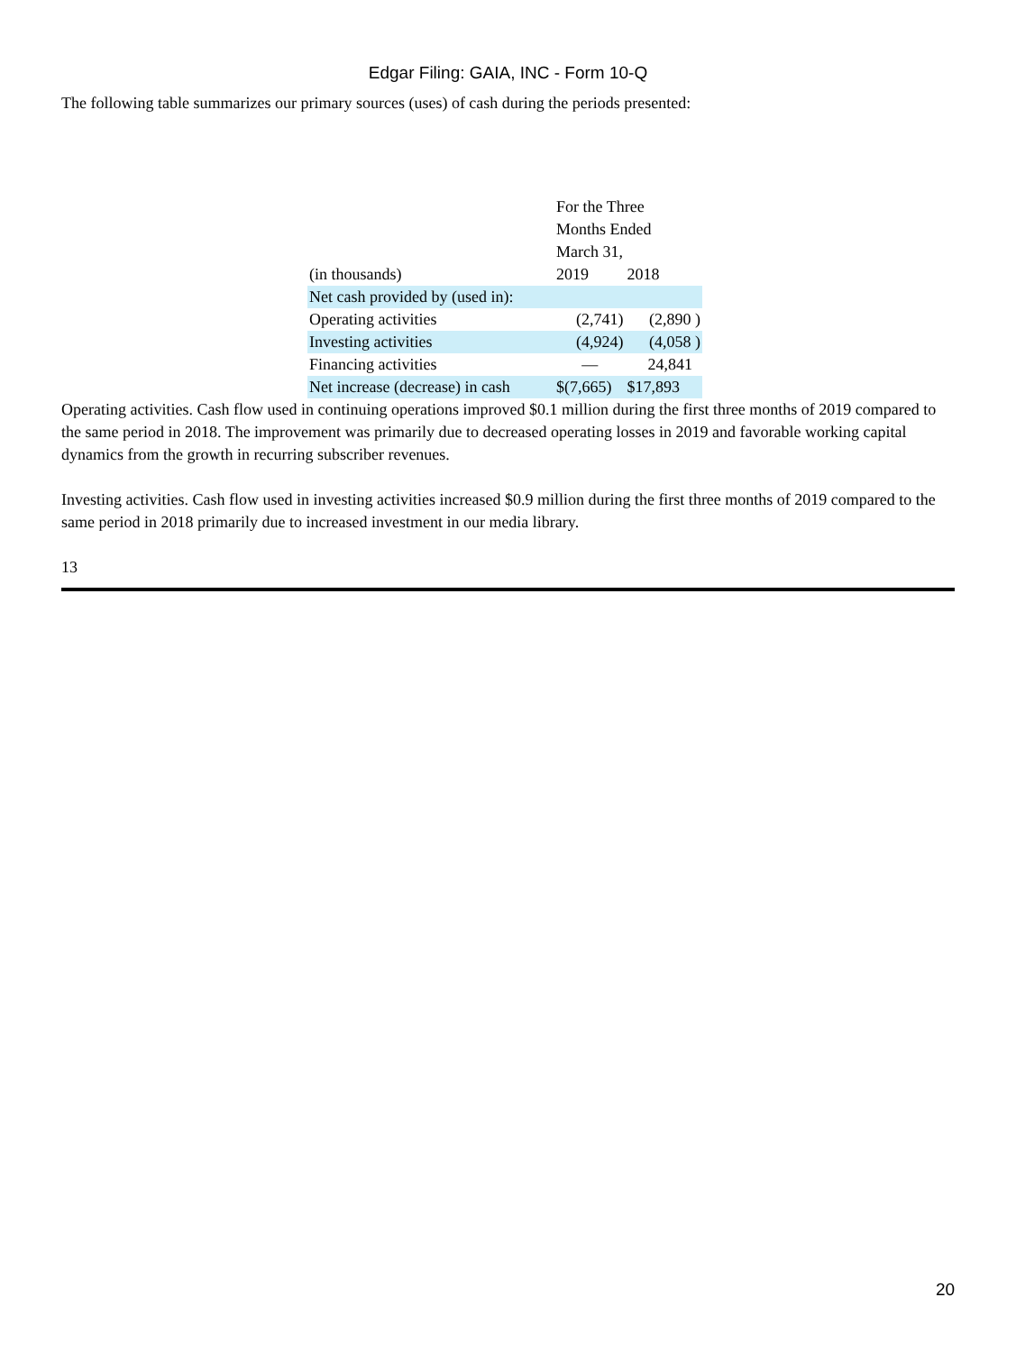Edgar Filing: GAIA, INC - Form 10-Q
The following table summarizes our primary sources (uses) of cash during the periods presented:
| | For the Three Months Ended March 31, | |
| (in thousands) | 2019 | 2018 |
| Net cash provided by (used in): | | |
| Operating activities | (2,741) | (2,890 ) |
| Investing activities | (4,924) | (4,058 ) |
| Financing activities | — | 24,841 |
| Net increase (decrease) in cash | $(7,665) | $17,893 |
Operating activities. Cash flow used in continuing operations improved $0.1 million during the first three months of 2019 compared to the same period in 2018. The improvement was primarily due to decreased operating losses in 2019 and favorable working capital dynamics from the growth in recurring subscriber revenues.
Investing activities. Cash flow used in investing activities increased $0.9 million during the first three months of 2019 compared to the same period in 2018 primarily due to increased investment in our media library.
13
20